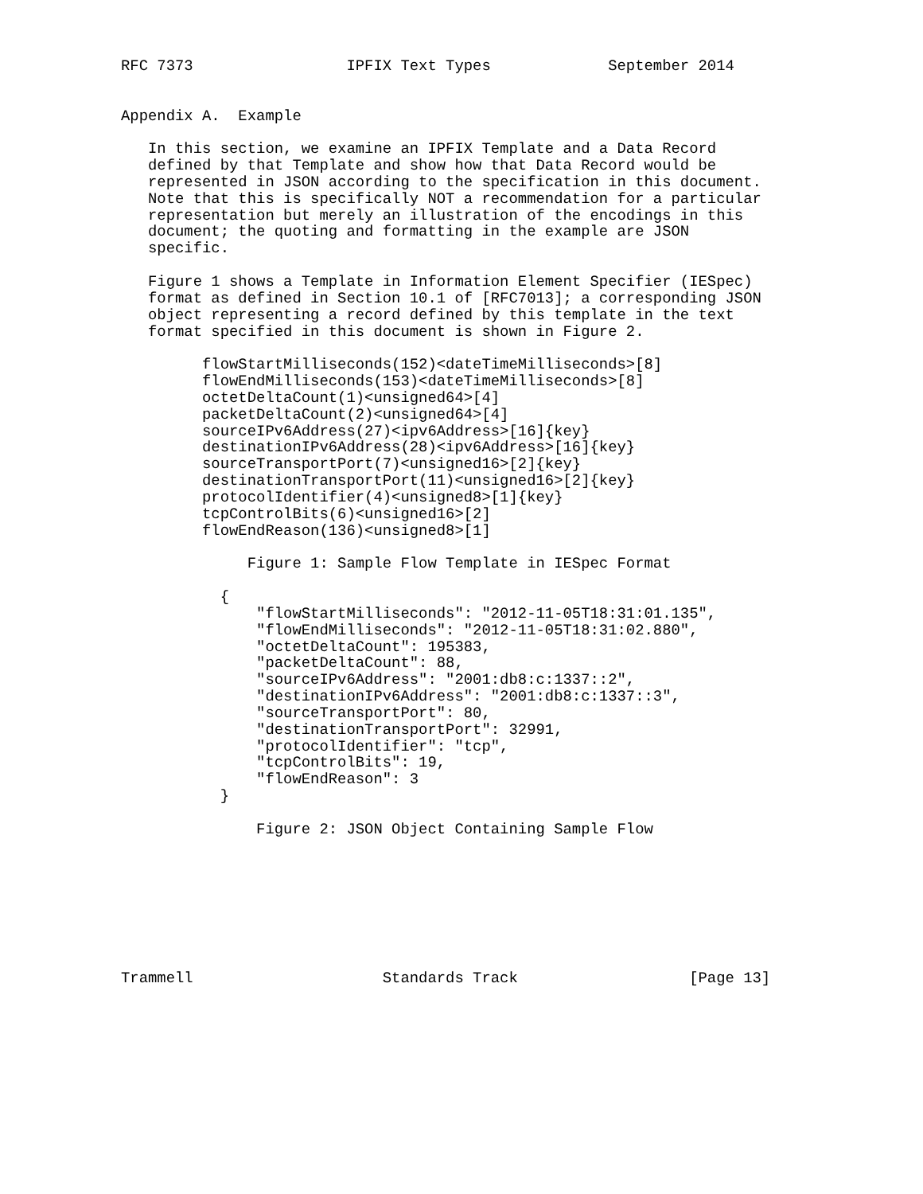RFC 7373                 IPFIX Text Types             September 2014


Appendix A.  Example

   In this section, we examine an IPFIX Template and a Data Record
   defined by that Template and show how that Data Record would be
   represented in JSON according to the specification in this document.
   Note that this is specifically NOT a recommendation for a particular
   representation but merely an illustration of the encodings in this
   document; the quoting and formatting in the example are JSON
   specific.

   Figure 1 shows a Template in Information Element Specifier (IESpec)
   format as defined in Section 10.1 of [RFC7013]; a corresponding JSON
   object representing a record defined by this template in the text
   format specified in this document is shown in Figure 2.

         flowStartMilliseconds(152)<dateTimeMilliseconds>[8]
         flowEndMilliseconds(153)<dateTimeMilliseconds>[8]
         octetDeltaCount(1)<unsigned64>[4]
         packetDeltaCount(2)<unsigned64>[4]
         sourceIPv6Address(27)<ipv6Address>[16]{key}
         destinationIPv6Address(28)<ipv6Address>[16]{key}
         sourceTransportPort(7)<unsigned16>[2]{key}
         destinationTransportPort(11)<unsigned16>[2]{key}
         protocolIdentifier(4)<unsigned8>[1]{key}
         tcpControlBits(6)<unsigned16>[2]
         flowEndReason(136)<unsigned8>[1]

              Figure 1: Sample Flow Template in IESpec Format

           {
               "flowStartMilliseconds": "2012-11-05T18:31:01.135",
               "flowEndMilliseconds": "2012-11-05T18:31:02.880",
               "octetDeltaCount": 195383,
               "packetDeltaCount": 88,
               "sourceIPv6Address": "2001:db8:c:1337::2",
               "destinationIPv6Address": "2001:db8:c:1337::3",
               "sourceTransportPort": 80,
               "destinationTransportPort": 32991,
               "protocolIdentifier": "tcp",
               "tcpControlBits": 19,
               "flowEndReason": 3
           }

               Figure 2: JSON Object Containing Sample Flow








Trammell                     Standards Track                   [Page 13]